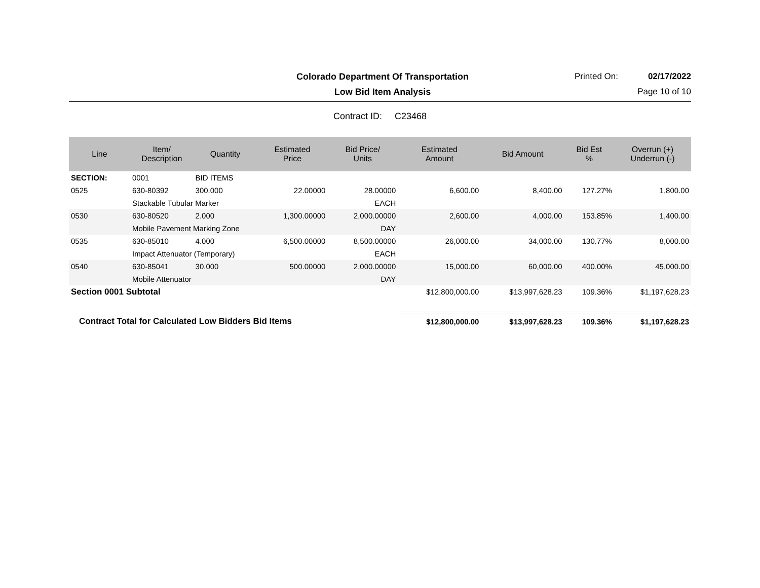Colorado Department Of Transportation
Printed On: 02/17/2022
Low Bid Item Analysis Page 10 of 10
Contract ID: C23468
| Line | Item/ Description | Quantity | Estimated Price | Bid Price/ Units | Estimated Amount | Bid Amount | Bid Est % | Overrun (+) Underrun (-) |
| --- | --- | --- | --- | --- | --- | --- | --- | --- |
| SECTION: | 0001 | BID ITEMS | | | | | | |
| 0525 | 630-80392 | 300.000 | 22.00000 | 28.00000 | 6,600.00 | 8,400.00 | 127.27% | 1,800.00 |
| | Stackable Tubular Marker | | | EACH | | | | |
| 0530 | 630-80520 | 2.000 | 1,300.00000 | 2,000.00000 | 2,600.00 | 4,000.00 | 153.85% | 1,400.00 |
| | Mobile Pavement Marking Zone | | | DAY | | | | |
| 0535 | 630-85010 | 4.000 | 6,500.00000 | 8,500.00000 | 26,000.00 | 34,000.00 | 130.77% | 8,000.00 |
| | Impact Attenuator (Temporary) | | | EACH | | | | |
| 0540 | 630-85041 | 30.000 | 500.00000 | 2,000.00000 | 15,000.00 | 60,000.00 | 400.00% | 45,000.00 |
| | Mobile Attenuator | | | DAY | | | | |
| Section 0001 Subtotal | | | | | $12,800,000.00 | $13,997,628.23 | 109.36% | $1,197,628.23 |
| Contract Total for Calculated Low Bidders Bid Items | | | | | $12,800,000.00 | $13,997,628.23 | 109.36% | $1,197,628.23 |